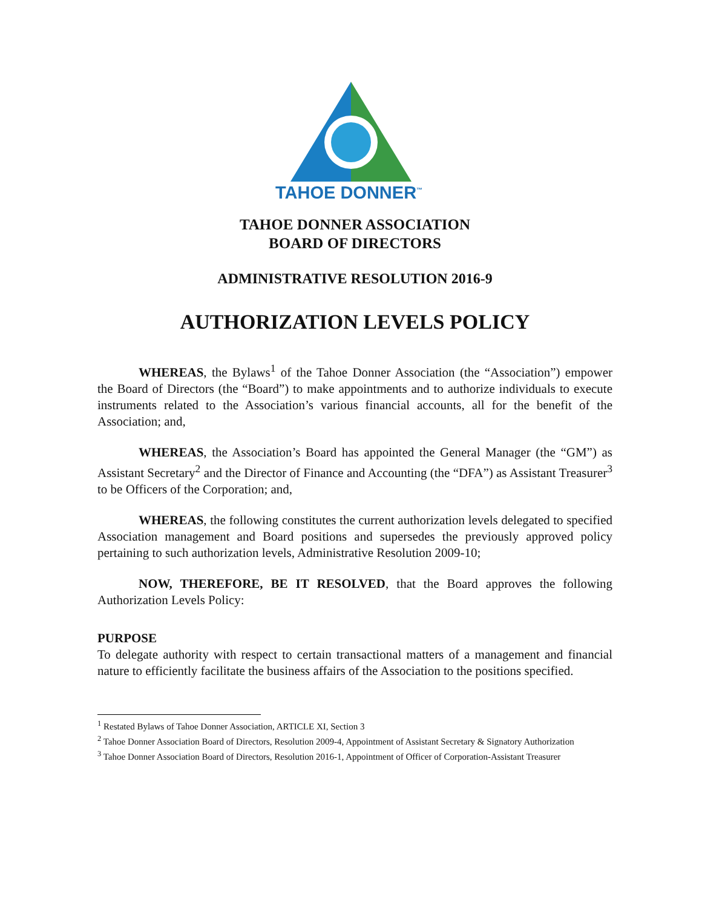TAHOE DONNER<sup>™</sup>
TAHOE DONNER ASSOCIATION
BOARD OF DIRECTORS
ADMINISTRATIVE RESOLUTION 2016-9
AUTHORIZATION LEVELS POLICY
WHEREAS, the Bylaws<sup>1</sup> of the Tahoe Donner Association (the “Association”) empower the Board of Directors (the “Board”) to make appointments and to authorize individuals to execute instruments related to the Association’s various financial accounts, all for the benefit of the Association; and,
WHEREAS, the Association’s Board has appointed the General Manager (the “GM”) as Assistant Secretary<sup>2</sup> and the Director of Finance and Accounting (the “DFA”) as Assistant Treasurer<sup>3</sup> to be Officers of the Corporation; and,
WHEREAS, the following constitutes the current authorization levels delegated to specified Association management and Board positions and supersedes the previously approved policy pertaining to such authorization levels, Administrative Resolution 2009-10;
NOW, THEREFORE, BE IT RESOLVED, that the Board approves the following Authorization Levels Policy:
PURPOSE
To delegate authority with respect to certain transactional matters of a management and financial nature to efficiently facilitate the business affairs of the Association to the positions specified.
<sup>1</sup> Restated Bylaws of Tahoe Donner Association, ARTICLE XI, Section 3
<sup>2</sup> Tahoe Donner Association Board of Directors, Resolution 2009-4, Appointment of Assistant Secretary & Signatory Authorization
<sup>3</sup> Tahoe Donner Association Board of Directors, Resolution 2016-1, Appointment of Officer of Corporation-Assistant Treasurer